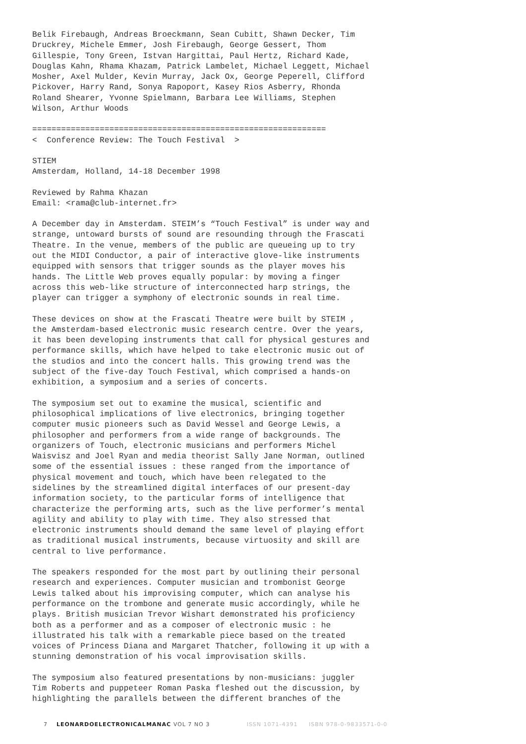Belik Firebaugh, Andreas Broeckmann, Sean Cubitt, Shawn Decker, Tim Druckrey, Michele Emmer, Josh Firebaugh, George Gessert, Thom Gillespie, Tony Green, Istvan Hargittai, Paul Hertz, Richard Kade, Douglas Kahn, Rhama Khazam, Patrick Lambelet, Michael Leggett, Michael Mosher, Axel Mulder, Kevin Murray, Jack Ox, George Peperell, Clifford Pickover, Harry Rand, Sonya Rapoport, Kasey Rios Asberry, Rhonda Roland Shearer, Yvonne Spielmann, Barbara Lee Williams, Stephen Wilson, Arthur Woods
============================================================= < Conference Review: The Touch Festival >
STIEM Amsterdam, Holland, 14-18 December 1998
Reviewed by Rahma Khazan Email: <rama@club-internet.fr>
A December day in Amsterdam. STEIM’s “Touch Festival” is under way and strange, untoward bursts of sound are resounding through the Frascati Theatre. In the venue, members of the public are queueing up to try out the MIDI Conductor, a pair of interactive glove-like instruments equipped with sensors that trigger sounds as the player moves his hands. The Little Web proves equally popular: by moving a finger across this web-like structure of interconnected harp strings, the player can trigger a symphony of electronic sounds in real time.
These devices on show at the Frascati Theatre were built by STEIM , the Amsterdam-based electronic music research centre. Over the years, it has been developing instruments that call for physical gestures and performance skills, which have helped to take electronic music out of the studios and into the concert halls. This growing trend was the subject of the five-day Touch Festival, which comprised a hands-on exhibition, a symposium and a series of concerts.
The symposium set out to examine the musical, scientific and philosophical implications of live electronics, bringing together computer music pioneers such as David Wessel and George Lewis, a philosopher and performers from a wide range of backgrounds. The organizers of Touch, electronic musicians and performers Michel Waisvisz and Joel Ryan and media theorist Sally Jane Norman, outlined some of the essential issues : these ranged from the importance of physical movement and touch, which have been relegated to the sidelines by the streamlined digital interfaces of our present-day information society, to the particular forms of intelligence that characterize the performing arts, such as the live performer’s mental agility and ability to play with time. They also stressed that electronic instruments should demand the same level of playing effort as traditional musical instruments, because virtuosity and skill are central to live performance.
The speakers responded for the most part by outlining their personal research and experiences. Computer musician and trombonist George Lewis talked about his improvising computer, which can analyse his performance on the trombone and generate music accordingly, while he plays. British musician Trevor Wishart demonstrated his proficiency both as a performer and as a composer of electronic music : he illustrated his talk with a remarkable piece based on the treated voices of Princess Diana and Margaret Thatcher, following it up with a stunning demonstration of his vocal improvisation skills.
The symposium also featured presentations by non-musicians: juggler Tim Roberts and puppeteer Roman Paska fleshed out the discussion, by highlighting the parallels between the different branches of the
7 LEONARDOELECTRONICALMANAC VOL 7 NO 3 ISSN 1071-4391 ISBN 978-0-9833571-0-0